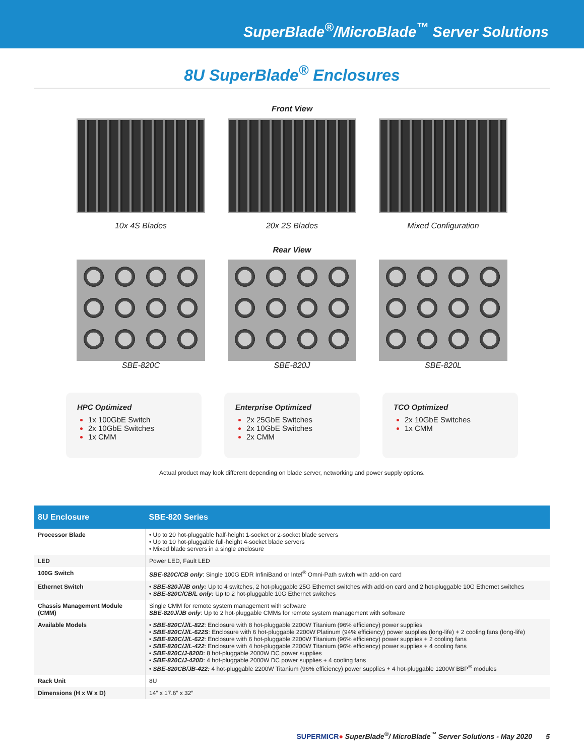SuperBlade<sup>®</sup>/MicroBlade<sup>™</sup> Server Solutions
8U SuperBlade<sup>®</sup> Enclosures
Front View
10x 4S Blades 20x 2S Blades Mixed Configuration
Rear View
SBE-820C SBE-820J SBE-820L
HPC Optimized
1x 100GbE Switch
2x 10GbE Switches
1x CMM
Enterprise Optimized
2x 25GbE Switches
2x 10GbE Switches
2x CMM
TCO Optimized
2x 10GbE Switches
1x CMM
Actual product may look different depending on blade server, networking and power supply options.
| 8U Enclosure | SBE-820 Series |
| --- | --- |
| Processor Blade | • Up to 20 hot-pluggable half-height 1-socket or 2-socket blade servers • Up to 10 hot-pluggable full-height 4-socket blade servers • Mixed blade servers in a single enclosure |
| LED | Power LED, Fault LED |
| 100G Switch | SBE-820C/CB only : Single 100G EDR InfiniBand or Intel<sup>®</sup> Omni-Path switch with add-on card |
| Ethernet Switch | • SBE-820J/JB only: Up to 4 switches, 2 hot-pluggable 25G Ethernet switches with add-on card and 2 hot-pluggable 10G Ethernet switches • SBE-820C/CB/L only: Up to 2 hot-pluggable 10G Ethernet switches |
| Chassis Management Module (CMM) | Single CMM for remote system management with software SBE-820J/JB only : Up to 2 hot-pluggable CMMs for remote system management with software |
| Available Models | • SBE-820C/J/L-822 : Enclosure with 8 hot-pluggable 2200W Titanium (96% efficiency) power supplies • SBE-820C/J/L-622S : Enclosure with 6 hot-pluggable 2200W Platinum (94% efficiency) power supplies (long-life) + 2 cooling fans (long-life) • SBE-820C/J/L-622 : Enclosure with 6 hot-pluggable 2200W Titanium (96% efficiency) power supplies + 2 cooling fans • SBE-820C/J/L-422 : Enclosure with 4 hot-pluggable 2200W Titanium (96% efficiency) power supplies + 4 cooling fans • SBE-820C/J-820D : 8 hot-pluggable 2000W DC power supplies • SBE-820C/J-420D : 4 hot-pluggable 2000W DC power supplies + 4 cooling fans • SBE-820CB/JB-422: 4 hot-pluggable 2200W Titanium (96% efficiency) power supplies + 4 hot-pluggable 1200W BBP<sup>®</sup> modules |
| Rack Unit | 8U |
| Dimensions (H x W x D) | 14” x 17.6” x 32” |
SUPERMICR● SuperBlade<sup>®</sup>/ MicroBlade<sup>™</sup> Server Solutions - May 2020 5